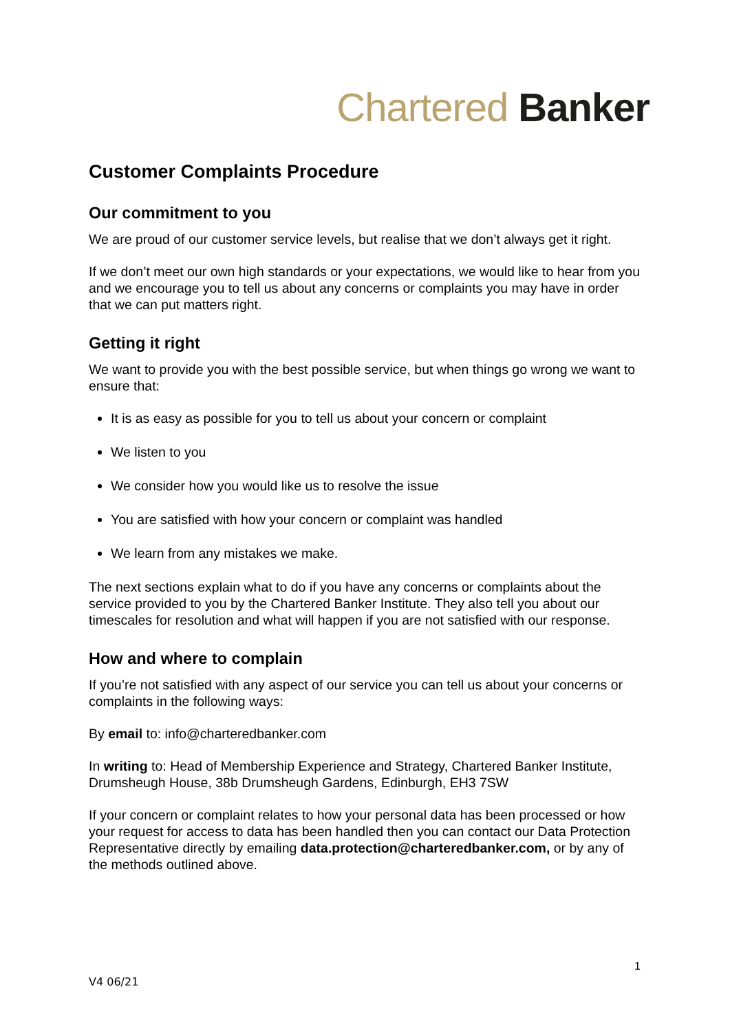Chartered Banker
Customer Complaints Procedure
Our commitment to you
We are proud of our customer service levels, but realise that we don’t always get it right.
If we don’t meet our own high standards or your expectations, we would like to hear from you and we encourage you to tell us about any concerns or complaints you may have in order that we can put matters right.
Getting it right
We want to provide you with the best possible service, but when things go wrong we want to ensure that:
It is as easy as possible for you to tell us about your concern or complaint
We listen to you
We consider how you would like us to resolve the issue
You are satisfied with how your concern or complaint was handled
We learn from any mistakes we make.
The next sections explain what to do if you have any concerns or complaints about the service provided to you by the Chartered Banker Institute. They also tell you about our timescales for resolution and what will happen if you are not satisfied with our response.
How and where to complain
If you’re not satisfied with any aspect of our service you can tell us about your concerns or complaints in the following ways:
By email to: info@charteredbanker.com
In writing to: Head of Membership Experience and Strategy, Chartered Banker Institute, Drumsheugh House, 38b Drumsheugh Gardens, Edinburgh, EH3 7SW
If your concern or complaint relates to how your personal data has been processed or how your request for access to data has been handled then you can contact our Data Protection Representative directly by emailing data.protection@charteredbanker.com, or by any of the methods outlined above.
1
V4 06/21